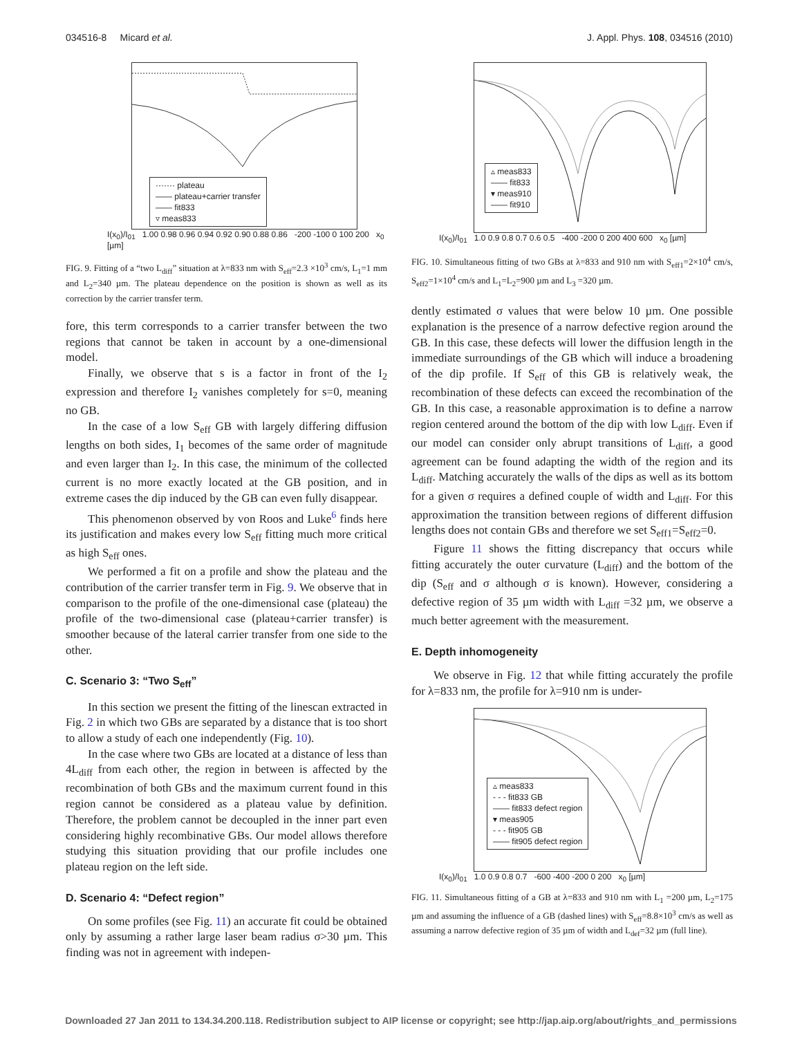034516-8 Micard et al. J. Appl. Phys. 108, 034516 (2010)
······· plateau
—— plateau+carrier transfer
—— fit833
▿ meas833
I(x<sub>0</sub>)/I<sub>01</sub> 1.00 0.98 0.96 0.94 0.92 0.90 0.88 0.86 -200 -100 0 100 200 x<sub>0</sub> [µm]
FIG. 9. Fitting of a “two L<sub>diff</sub>” situation at λ=833 nm with S<sub>eff</sub>=2.3 ×10<sup>3</sup> cm/s, L<sub>1</sub>=1 mm and L<sub>2</sub>=340 µm. The plateau dependence on the position is shown as well as its correction by the carrier transfer term.
fore, this term corresponds to a carrier transfer between the two regions that cannot be taken in account by a one-dimensional model.
Finally, we observe that s is a factor in front of the I<sub>2</sub> expression and therefore I<sub>2</sub> vanishes completely for s=0, meaning no GB.
In the case of a low S<sub>eff</sub> GB with largely differing diffusion lengths on both sides, I<sub>1</sub> becomes of the same order of magnitude and even larger than I<sub>2</sub>. In this case, the minimum of the collected current is no more exactly located at the GB position, and in extreme cases the dip induced by the GB can even fully disappear.
This phenomenon observed by von Roos and Luke<sup>6</sup> finds here its justification and makes every low S<sub>eff</sub> fitting much more critical as high S<sub>eff</sub> ones.
We performed a fit on a profile and show the plateau and the contribution of the carrier transfer term in Fig. 9. We observe that in comparison to the profile of the one-dimensional case (plateau) the profile of the two-dimensional case (plateau+carrier transfer) is smoother because of the lateral carrier transfer from one side to the other.
C. Scenario 3: “Two S<sub>eff</sub>”
In this section we present the fitting of the linescan extracted in Fig. 2 in which two GBs are separated by a distance that is too short to allow a study of each one independently (Fig. 10).
In the case where two GBs are located at a distance of less than 4L<sub>diff</sub> from each other, the region in between is affected by the recombination of both GBs and the maximum current found in this region cannot be considered as a plateau value by definition. Therefore, the problem cannot be decoupled in the inner part even considering highly recombinative GBs. Our model allows therefore studying this situation providing that our profile includes one plateau region on the left side.
D. Scenario 4: “Defect region”
On some profiles (see Fig. 11) an accurate fit could be obtained only by assuming a rather large laser beam radius σ>30 µm. This finding was not in agreement with indepen-
▵ meas833
—— fit833
▾ meas910
—— fit910
I(x<sub>0</sub>)/I<sub>01</sub> 1.0 0.9 0.8 0.7 0.6 0.5 -400 -200 0 200 400 600 x<sub>0</sub> [µm]
FIG. 10. Simultaneous fitting of two GBs at λ=833 and 910 nm with S<sub>eff1</sub>=2×10<sup>4</sup> cm/s, S<sub>eff2</sub>=1×10<sup>4</sup> cm/s and L<sub>1</sub>=L<sub>2</sub>=900 µm and L<sub>3</sub> =320 µm.
dently estimated σ values that were below 10 µm. One possible explanation is the presence of a narrow defective region around the GB. In this case, these defects will lower the diffusion length in the immediate surroundings of the GB which will induce a broadening of the dip profile. If S<sub>eff</sub> of this GB is relatively weak, the recombination of these defects can exceed the recombination of the GB. In this case, a reasonable approximation is to define a narrow region centered around the bottom of the dip with low L<sub>diff</sub>. Even if our model can consider only abrupt transitions of L<sub>diff</sub>, a good agreement can be found adapting the width of the region and its L<sub>diff</sub>. Matching accurately the walls of the dips as well as its bottom for a given σ requires a defined couple of width and L<sub>diff</sub>. For this approximation the transition between regions of different diffusion lengths does not contain GBs and therefore we set S<sub>eff1</sub>=S<sub>eff2</sub>=0.
Figure 11 shows the fitting discrepancy that occurs while fitting accurately the outer curvature (L<sub>diff</sub>) and the bottom of the dip (S<sub>eff</sub> and σ although σ is known). However, considering a defective region of 35 µm width with L<sub>diff</sub> =32 µm, we observe a much better agreement with the measurement.
E. Depth inhomogeneity
We observe in Fig. 12 that while fitting accurately the profile for λ=833 nm, the profile for λ=910 nm is under-
▵ meas833
- - - fit833 GB
—— fit833 defect region
▾ meas905
- - - fit905 GB
—— fit905 defect region
I(x<sub>0</sub>)/I<sub>01</sub> 1.0 0.9 0.8 0.7 -600 -400 -200 0 200 x<sub>0</sub> [µm]
FIG. 11. Simultaneous fitting of a GB at λ=833 and 910 nm with L<sub>1</sub> =200 µm, L<sub>2</sub>=175 µm and assuming the influence of a GB (dashed lines) with S<sub>eff</sub>=8.8×10<sup>3</sup> cm/s as well as assuming a narrow defective region of 35 µm of width and L<sub>def</sub>=32 µm (full line).
Downloaded 27 Jan 2011 to 134.34.200.118. Redistribution subject to AIP license or copyright; see http://jap.aip.org/about/rights_and_permissions